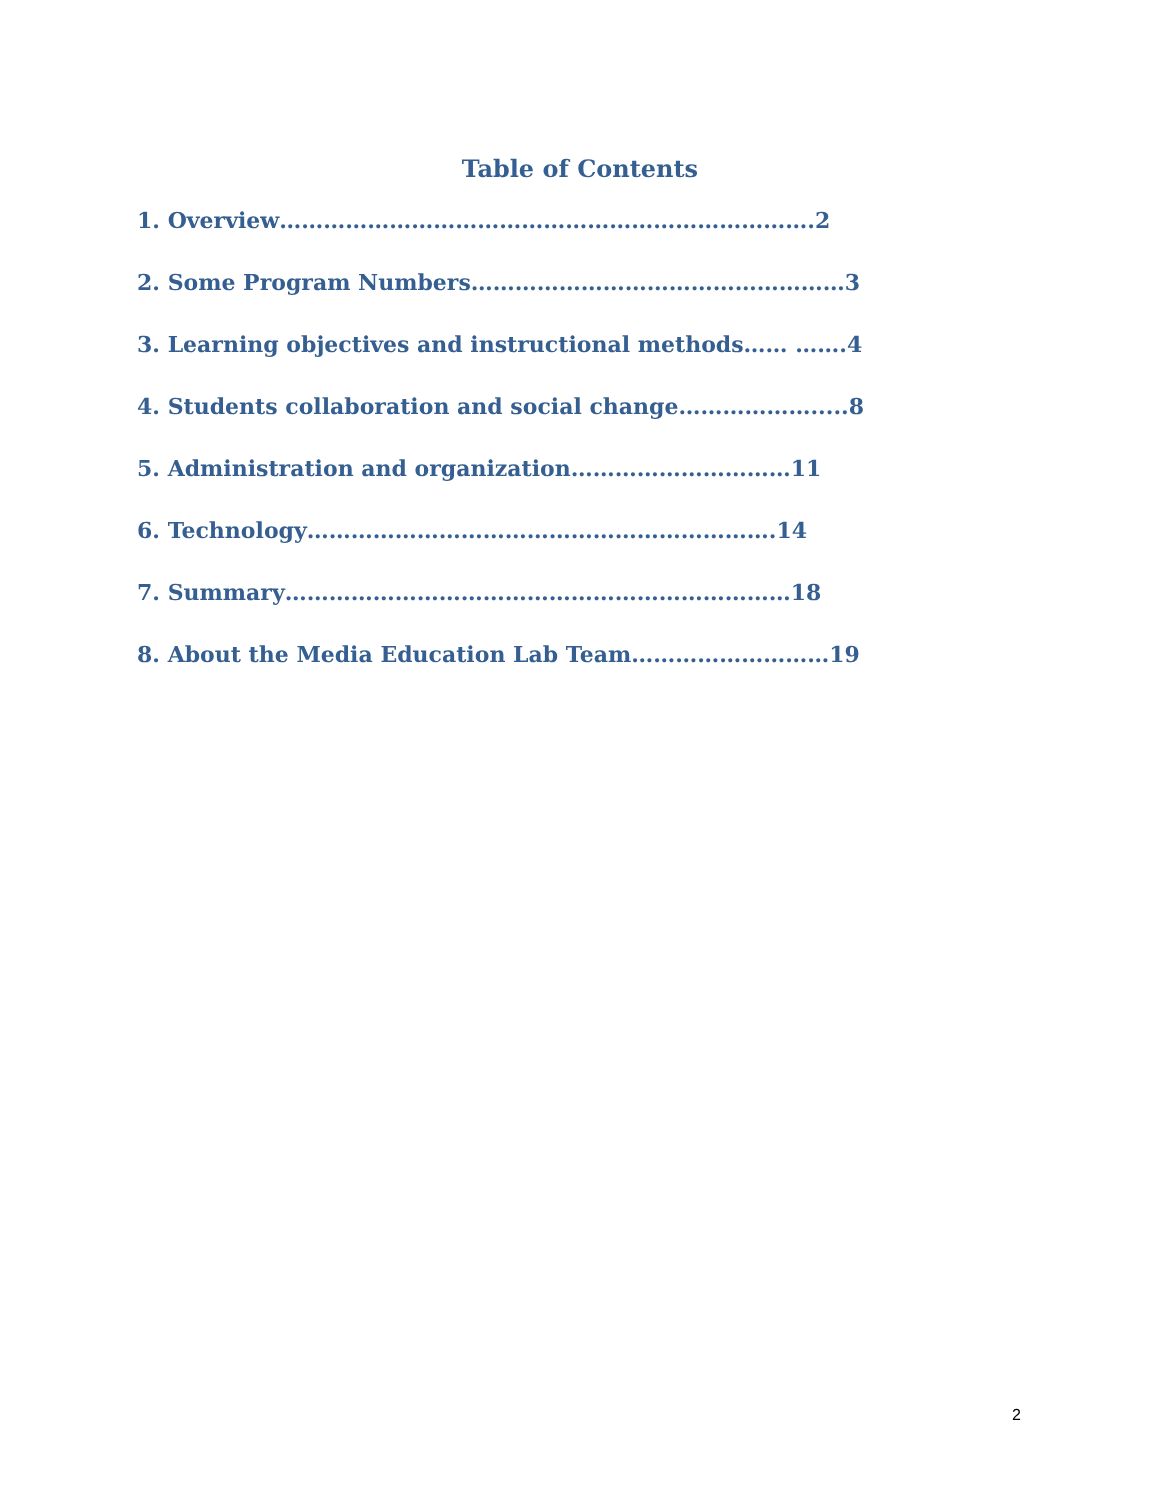Table of Contents
1. Overview……………………………………………………………….2
2. Some Program Numbers……………………………………………3
3. Learning objectives and instructional methods…… …….4
4. Students collaboration and social change……………….....8
5. Administration and organization…………………………11
6. Technology……………………………………………………….14
7. Summary……………………………………………………………18
8. About the Media Education Lab Team………………………19
2